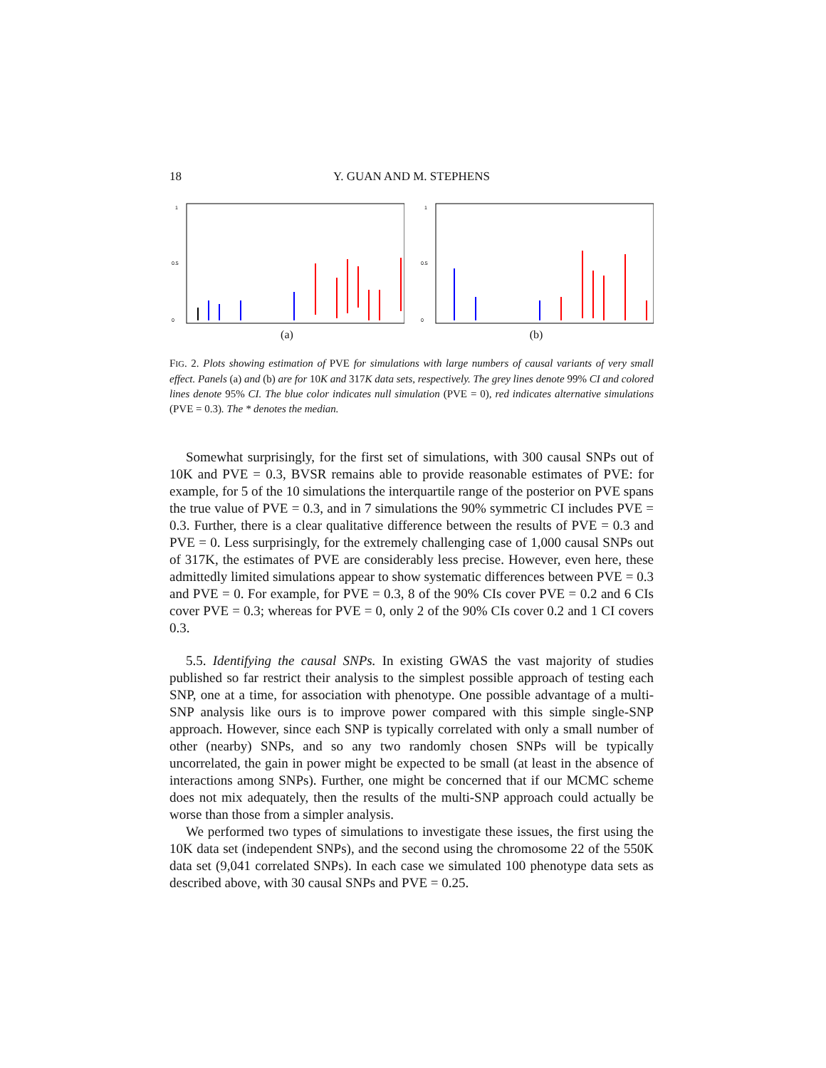18 Y. GUAN AND M. STEPHENS
1
0
0.5
(a)
1
0
0.5
(b)
FIG. 2. Plots showing estimation of PVE for simulations with large numbers of causal variants of very small effect. Panels (a) and (b) are for 10 K and 317 K data sets, respectively. The grey lines denote 99% CI and colored lines denote 95% CI. The blue color indicates null simulation (PVE = 0), red indicates alternative simulations (PVE = 0.3). The * denotes the median.
Somewhat surprisingly, for the first set of simulations, with 300 causal SNPs out of 10K and PVE = 0.3, BVSR remains able to provide reasonable estimates of PVE: for example, for 5 of the 10 simulations the interquartile range of the posterior on PVE spans the true value of PVE = 0.3, and in 7 simulations the 90% symmetric CI includes PVE = 0.3. Further, there is a clear qualitative difference between the results of PVE = 0.3 and PVE = 0. Less surprisingly, for the extremely challenging case of 1,000 causal SNPs out of 317K, the estimates of PVE are considerably less precise. However, even here, these admittedly limited simulations appear to show systematic differences between PVE = 0.3 and PVE = 0. For example, for PVE = 0.3, 8 of the 90% CIs cover PVE = 0.2 and 6 CIs cover PVE = 0.3; whereas for PVE = 0, only 2 of the 90% CIs cover 0.2 and 1 CI covers 0.3.
5.5. Identifying the causal SNPs. In existing GWAS the vast majority of studies published so far restrict their analysis to the simplest possible approach of testing each SNP, one at a time, for association with phenotype. One possible advantage of a multi-SNP analysis like ours is to improve power compared with this simple single-SNP approach. However, since each SNP is typically correlated with only a small number of other (nearby) SNPs, and so any two randomly chosen SNPs will be typically uncorrelated, the gain in power might be expected to be small (at least in the absence of interactions among SNPs). Further, one might be concerned that if our MCMC scheme does not mix adequately, then the results of the multi-SNP approach could actually be worse than those from a simpler analysis.
We performed two types of simulations to investigate these issues, the first using the 10K data set (independent SNPs), and the second using the chromosome 22 of the 550K data set (9,041 correlated SNPs). In each case we simulated 100 phenotype data sets as described above, with 30 causal SNPs and PVE = 0.25.